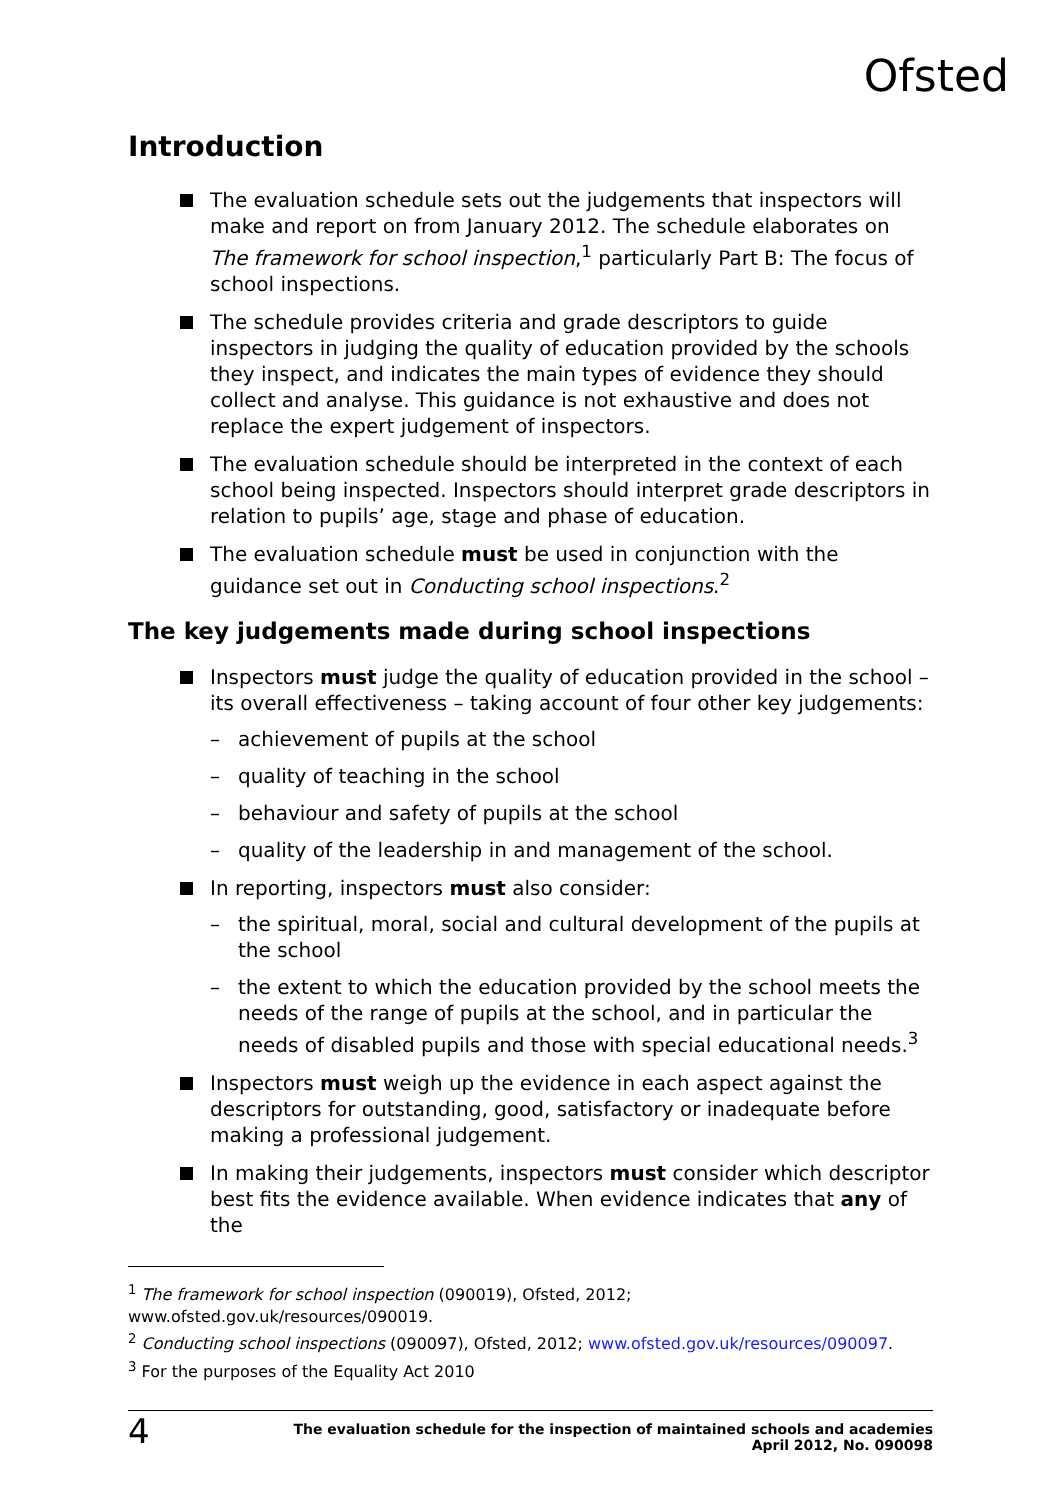Ofsted
Introduction
The evaluation schedule sets out the judgements that inspectors will make and report on from January 2012. The schedule elaborates on The framework for school inspection,<sup>1</sup> particularly Part B: The focus of school inspections.
The schedule provides criteria and grade descriptors to guide inspectors in judging the quality of education provided by the schools they inspect, and indicates the main types of evidence they should collect and analyse. This guidance is not exhaustive and does not replace the expert judgement of inspectors.
The evaluation schedule should be interpreted in the context of each school being inspected. Inspectors should interpret grade descriptors in relation to pupils’ age, stage and phase of education.
The evaluation schedule must be used in conjunction with the guidance set out in Conducting school inspections.<sup>2</sup>
The key judgements made during school inspections
Inspectors must judge the quality of education provided in the school – its overall effectiveness – taking account of four other key judgements:
– achievement of pupils at the school
– quality of teaching in the school
– behaviour and safety of pupils at the school
– quality of the leadership in and management of the school.
In reporting, inspectors must also consider:
– the spiritual, moral, social and cultural development of the pupils at the school
– the extent to which the education provided by the school meets the needs of the range of pupils at the school, and in particular the needs of disabled pupils and those with special educational needs.<sup>3</sup>
Inspectors must weigh up the evidence in each aspect against the descriptors for outstanding, good, satisfactory or inadequate before making a professional judgement.
In making their judgements, inspectors must consider which descriptor best fits the evidence available. When evidence indicates that any of the
<sup>1</sup> The framework for school inspection (090019), Ofsted, 2012;
www.ofsted.gov.uk/resources/090019.
<sup>2</sup> Conducting school inspections (090097), Ofsted, 2012; www.ofsted.gov.uk/resources/090097.
<sup>3</sup> For the purposes of the Equality Act 2010
4 The evaluation schedule for the inspection of maintained schools and academies
April 2012, No. 090098